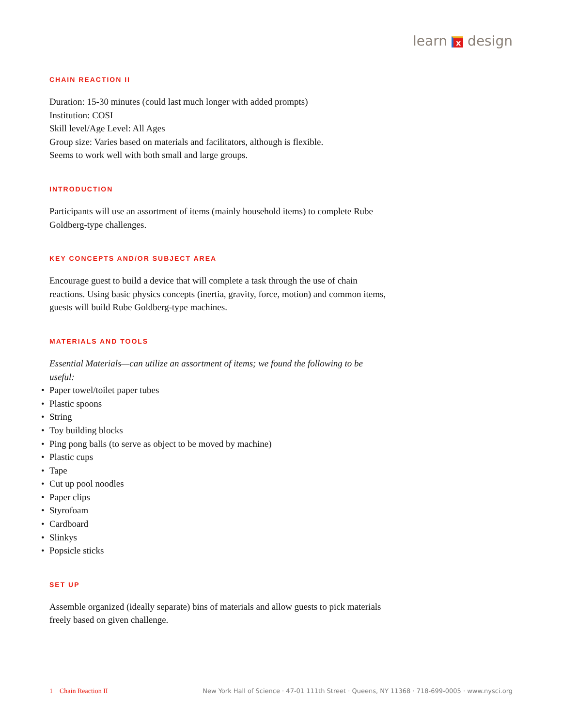learn x design
CHAIN REACTION II
Duration: 15-30 minutes (could last much longer with added prompts)
Institution: COSI
Skill level/Age Level: All Ages
Group size: Varies based on materials and facilitators, although is flexible.
Seems to work well with both small and large groups.
INTRODUCTION
Participants will use an assortment of items (mainly household items) to complete Rube Goldberg-type challenges.
KEY CONCEPTS AND/OR SUBJECT AREA
Encourage guest to build a device that will complete a task through the use of chain reactions. Using basic physics concepts (inertia, gravity, force, motion) and common items, guests will build Rube Goldberg-type machines.
MATERIALS AND TOOLS
Essential Materials—can utilize an assortment of items; we found the following to be useful:
• Paper towel/toilet paper tubes
• Plastic spoons
• String
• Toy building blocks
• Ping pong balls (to serve as object to be moved by machine)
• Plastic cups
• Tape
• Cut up pool noodles
• Paper clips
• Styrofoam
• Cardboard
• Slinkys
• Popsicle sticks
SET UP
Assemble organized (ideally separate) bins of materials and allow guests to pick materials freely based on given challenge.
1 Chain Reaction II New York Hall of Science · 47-01 111th Street · Queens, NY 11368 · 718-699-0005 · www.nysci.org